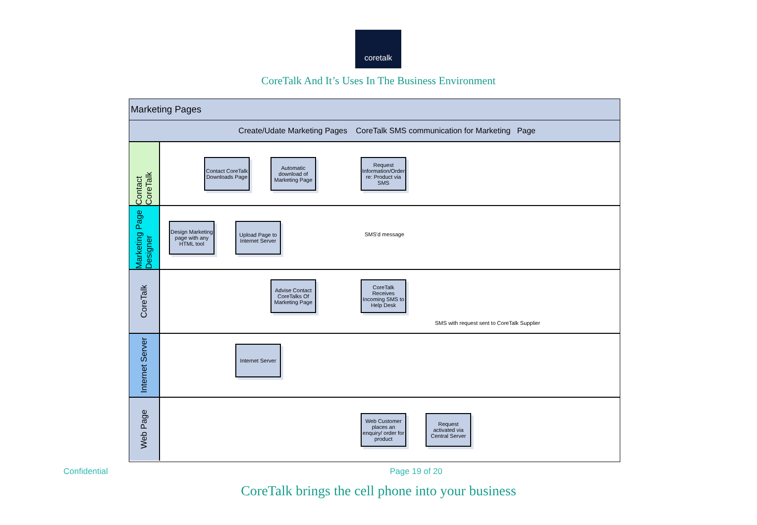coretalk
CoreTalk And It’s Uses In The Business Environment
Marketing Pages
Create/Udate Marketing Pages CoreTalk SMS communication for Marketing Page
Contact CoreTalk
Marketing Page Designer
CoreTalk
Internet Server
Web Page
Contact CoreTalk Downloads Page
Automatic download of Marketing Page
Request Information/Order re: Product via SMS
Design Marketing page with any HTML tool
Upload Page to Internet Server
SMS'd message
Advise Contact CoreTalks Of Marketing Page
CoreTalk Receives Incoming SMS to Help Desk
SMS with request sent to CoreTalk Supplier
Internet Server
Web Customer places an enquiry/ order for product
Request activated via Central Server
Confidential Page 19 of 20
CoreTalk brings the cell phone into your business